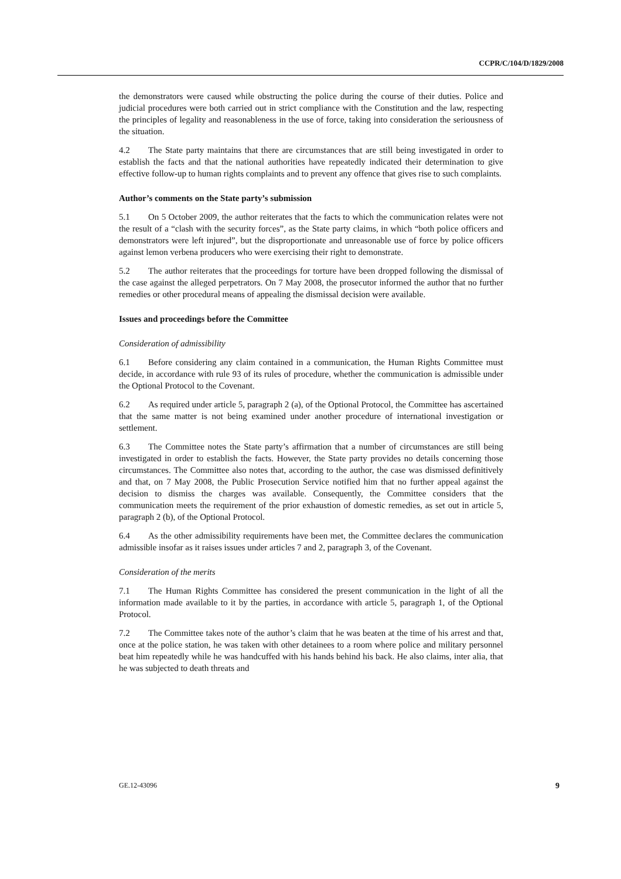CCPR/C/104/D/1829/2008
the demonstrators were caused while obstructing the police during the course of their duties. Police and judicial procedures were both carried out in strict compliance with the Constitution and the law, respecting the principles of legality and reasonableness in the use of force, taking into consideration the seriousness of the situation.
4.2 The State party maintains that there are circumstances that are still being investigated in order to establish the facts and that the national authorities have repeatedly indicated their determination to give effective follow-up to human rights complaints and to prevent any offence that gives rise to such complaints.
Author’s comments on the State party’s submission
5.1 On 5 October 2009, the author reiterates that the facts to which the communication relates were not the result of a “clash with the security forces”, as the State party claims, in which “both police officers and demonstrators were left injured”, but the disproportionate and unreasonable use of force by police officers against lemon verbena producers who were exercising their right to demonstrate.
5.2 The author reiterates that the proceedings for torture have been dropped following the dismissal of the case against the alleged perpetrators. On 7 May 2008, the prosecutor informed the author that no further remedies or other procedural means of appealing the dismissal decision were available.
Issues and proceedings before the Committee
Consideration of admissibility
6.1 Before considering any claim contained in a communication, the Human Rights Committee must decide, in accordance with rule 93 of its rules of procedure, whether the communication is admissible under the Optional Protocol to the Covenant.
6.2 As required under article 5, paragraph 2 (a), of the Optional Protocol, the Committee has ascertained that the same matter is not being examined under another procedure of international investigation or settlement.
6.3 The Committee notes the State party’s affirmation that a number of circumstances are still being investigated in order to establish the facts. However, the State party provides no details concerning those circumstances. The Committee also notes that, according to the author, the case was dismissed definitively and that, on 7 May 2008, the Public Prosecution Service notified him that no further appeal against the decision to dismiss the charges was available. Consequently, the Committee considers that the communication meets the requirement of the prior exhaustion of domestic remedies, as set out in article 5, paragraph 2 (b), of the Optional Protocol.
6.4 As the other admissibility requirements have been met, the Committee declares the communication admissible insofar as it raises issues under articles 7 and 2, paragraph 3, of the Covenant.
Consideration of the merits
7.1 The Human Rights Committee has considered the present communication in the light of all the information made available to it by the parties, in accordance with article 5, paragraph 1, of the Optional Protocol.
7.2 The Committee takes note of the author’s claim that he was beaten at the time of his arrest and that, once at the police station, he was taken with other detainees to a room where police and military personnel beat him repeatedly while he was handcuffed with his hands behind his back. He also claims, inter alia, that he was subjected to death threats and
GE.12-43096 9